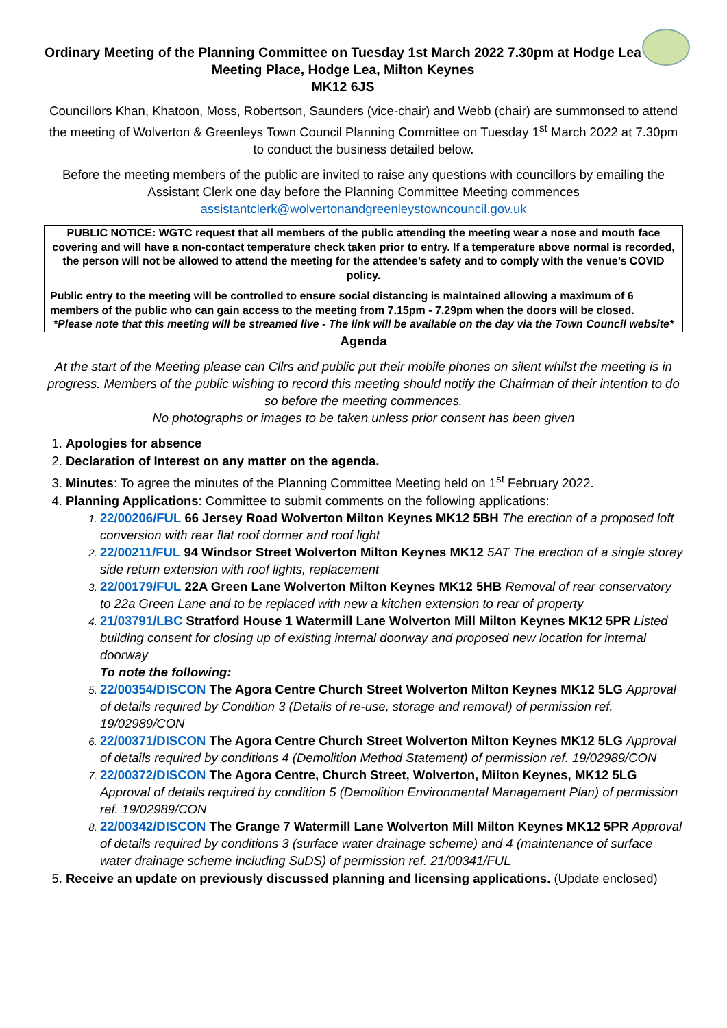Ordinary Meeting of the Planning Committee on Tuesday 1st March 2022 7.30pm at Hodge Lea Meeting Place, Hodge Lea, Milton Keynes
MK12 6JS
Councillors Khan, Khatoon, Moss, Robertson, Saunders (vice-chair) and Webb (chair) are summonsed to attend the meeting of Wolverton & Greenleys Town Council Planning Committee on Tuesday 1<sup>st</sup> March 2022 at 7.30pm to conduct the business detailed below.
Before the meeting members of the public are invited to raise any questions with councillors by emailing the Assistant Clerk one day before the Planning Committee Meeting commences assistantclerk@wolvertonandgreenleystowncouncil.gov.uk
PUBLIC NOTICE: WGTC request that all members of the public attending the meeting wear a nose and mouth face covering and will have a non-contact temperature check taken prior to entry. If a temperature above normal is recorded, the person will not be allowed to attend the meeting for the attendee’s safety and to comply with the venue’s COVID policy.
Public entry to the meeting will be controlled to ensure social distancing is maintained allowing a maximum of 6 members of the public who can gain access to the meeting from 7.15pm - 7.29pm when the doors will be closed.
*Please note that this meeting will be streamed live - The link will be available on the day via the Town Council website*
Agenda
At the start of the Meeting please can Cllrs and public put their mobile phones on silent whilst the meeting is in progress. Members of the public wishing to record this meeting should notify the Chairman of their intention to do so before the meeting commences.
No photographs or images to be taken unless prior consent has been given
Apologies for absence
Declaration of Interest on any matter on the agenda.
Minutes: To agree the minutes of the Planning Committee Meeting held on 1<sup>st</sup> February 2022.
Planning Applications: Committee to submit comments on the following applications:
22/00206/FUL 66 Jersey Road Wolverton Milton Keynes MK12 5BH The erection of a proposed loft conversion with rear flat roof dormer and roof light
22/00211/FUL 94 Windsor Street Wolverton Milton Keynes MK12 5AT The erection of a single storey side return extension with roof lights, replacement
22/00179/FUL 22A Green Lane Wolverton Milton Keynes MK12 5HB Removal of rear conservatory to 22a Green Lane and to be replaced with new a kitchen extension to rear of property
21/03791/LBC Stratford House 1 Watermill Lane Wolverton Mill Milton Keynes MK12 5PR Listed building consent for closing up of existing internal doorway and proposed new location for internal doorway
To note the following:
22/00354/DISCON The Agora Centre Church Street Wolverton Milton Keynes MK12 5LG Approval of details required by Condition 3 (Details of re-use, storage and removal) of permission ref. 19/02989/CON
22/00371/DISCON The Agora Centre Church Street Wolverton Milton Keynes MK12 5LG Approval of details required by conditions 4 (Demolition Method Statement) of permission ref. 19/02989/CON
22/00372/DISCON The Agora Centre, Church Street, Wolverton, Milton Keynes, MK12 5LG Approval of details required by condition 5 (Demolition Environmental Management Plan) of permission ref. 19/02989/CON
22/00342/DISCON The Grange 7 Watermill Lane Wolverton Mill Milton Keynes MK12 5PR Approval of details required by conditions 3 (surface water drainage scheme) and 4 (maintenance of surface water drainage scheme including SuDS) of permission ref. 21/00341/FUL
Receive an update on previously discussed planning and licensing applications. (Update enclosed)